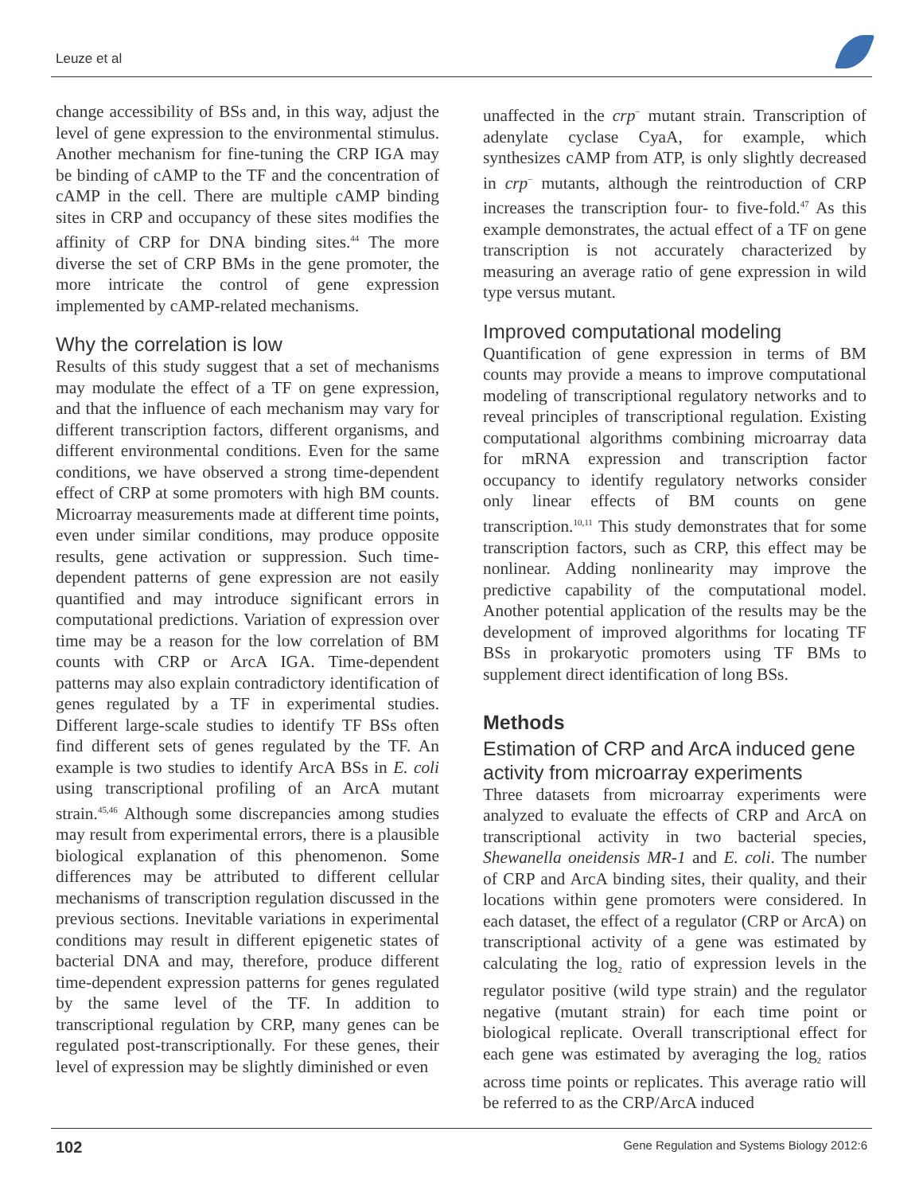Leuze et al
change accessibility of BSs and, in this way, adjust the level of gene expression to the environmental stimulus. Another mechanism for fine-tuning the CRP IGA may be binding of cAMP to the TF and the concentration of cAMP in the cell. There are multiple cAMP binding sites in CRP and occupancy of these sites modifies the affinity of CRP for DNA binding sites.<sup>44</sup> The more diverse the set of CRP BMs in the gene promoter, the more intricate the control of gene expression implemented by cAMP-related mechanisms.
Why the correlation is low
Results of this study suggest that a set of mechanisms may modulate the effect of a TF on gene expression, and that the influence of each mechanism may vary for different transcription factors, different organisms, and different environmental conditions. Even for the same conditions, we have observed a strong time-dependent effect of CRP at some promoters with high BM counts. Microarray measurements made at different time points, even under similar conditions, may produce opposite results, gene activation or suppression. Such time-dependent patterns of gene expression are not easily quantified and may introduce significant errors in computational predictions. Variation of expression over time may be a reason for the low correlation of BM counts with CRP or ArcA IGA. Time-dependent patterns may also explain contradictory identification of genes regulated by a TF in experimental studies. Different large-scale studies to identify TF BSs often find different sets of genes regulated by the TF. An example is two studies to identify ArcA BSs in E. coli using transcriptional profiling of an ArcA mutant strain.<sup>45,46</sup> Although some discrepancies among studies may result from experimental errors, there is a plausible biological explanation of this phenomenon. Some differences may be attributed to different cellular mechanisms of transcription regulation discussed in the previous sections. Inevitable variations in experimental conditions may result in different epigenetic states of bacterial DNA and may, therefore, produce different time-dependent expression patterns for genes regulated by the same level of the TF. In addition to transcriptional regulation by CRP, many genes can be regulated post-transcriptionally. For these genes, their level of expression may be slightly diminished or even
unaffected in the crp<sup>−</sup> mutant strain. Transcription of adenylate cyclase CyaA, for example, which synthesizes cAMP from ATP, is only slightly decreased in crp<sup>−</sup> mutants, although the reintroduction of CRP increases the transcription four- to five-fold.<sup>47</sup> As this example demonstrates, the actual effect of a TF on gene transcription is not accurately characterized by measuring an average ratio of gene expression in wild type versus mutant.
Improved computational modeling
Quantification of gene expression in terms of BM counts may provide a means to improve computational modeling of transcriptional regulatory networks and to reveal principles of transcriptional regulation. Existing computational algorithms combining microarray data for mRNA expression and transcription factor occupancy to identify regulatory networks consider only linear effects of BM counts on gene transcription.<sup>10,11</sup> This study demonstrates that for some transcription factors, such as CRP, this effect may be nonlinear. Adding nonlinearity may improve the predictive capability of the computational model. Another potential application of the results may be the development of improved algorithms for locating TF BSs in prokaryotic promoters using TF BMs to supplement direct identification of long BSs.
Methods
Estimation of CRP and ArcA induced gene activity from microarray experiments
Three datasets from microarray experiments were analyzed to evaluate the effects of CRP and ArcA on transcriptional activity in two bacterial species, Shewanella oneidensis MR-1 and E. coli. The number of CRP and ArcA binding sites, their quality, and their locations within gene promoters were considered. In each dataset, the effect of a regulator (CRP or ArcA) on transcriptional activity of a gene was estimated by calculating the log<sub>2</sub> ratio of expression levels in the regulator positive (wild type strain) and the regulator negative (mutant strain) for each time point or biological replicate. Overall transcriptional effect for each gene was estimated by averaging the log<sub>2</sub> ratios across time points or replicates. This average ratio will be referred to as the CRP/ArcA induced
102 Gene Regulation and Systems Biology 2012:6